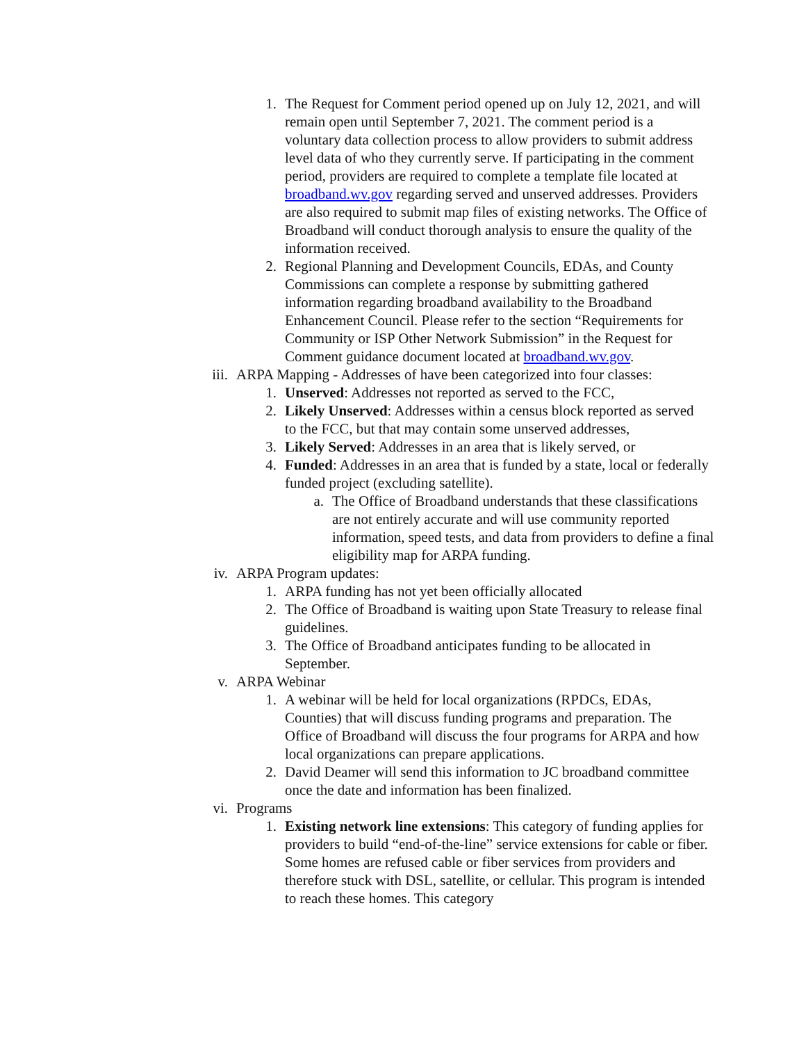1. The Request for Comment period opened up on July 12, 2021, and will remain open until September 7, 2021. The comment period is a voluntary data collection process to allow providers to submit address level data of who they currently serve. If participating in the comment period, providers are required to complete a template file located at broadband.wv.gov regarding served and unserved addresses. Providers are also required to submit map files of existing networks. The Office of Broadband will conduct thorough analysis to ensure the quality of the information received.
2. Regional Planning and Development Councils, EDAs, and County Commissions can complete a response by submitting gathered information regarding broadband availability to the Broadband Enhancement Council. Please refer to the section “Requirements for Community or ISP Other Network Submission” in the Request for Comment guidance document located at broadband.wv.gov.
iii. ARPA Mapping - Addresses of have been categorized into four classes:
1. Unserved: Addresses not reported as served to the FCC,
2. Likely Unserved: Addresses within a census block reported as served to the FCC, but that may contain some unserved addresses,
3. Likely Served: Addresses in an area that is likely served, or
4. Funded: Addresses in an area that is funded by a state, local or federally funded project (excluding satellite).
a. The Office of Broadband understands that these classifications are not entirely accurate and will use community reported information, speed tests, and data from providers to define a final eligibility map for ARPA funding.
iv. ARPA Program updates:
1. ARPA funding has not yet been officially allocated
2. The Office of Broadband is waiting upon State Treasury to release final guidelines.
3. The Office of Broadband anticipates funding to be allocated in September.
v. ARPA Webinar
1. A webinar will be held for local organizations (RPDCs, EDAs, Counties) that will discuss funding programs and preparation. The Office of Broadband will discuss the four programs for ARPA and how local organizations can prepare applications.
2. David Deamer will send this information to JC broadband committee once the date and information has been finalized.
vi. Programs
1. Existing network line extensions: This category of funding applies for providers to build “end-of-the-line” service extensions for cable or fiber. Some homes are refused cable or fiber services from providers and therefore stuck with DSL, satellite, or cellular. This program is intended to reach these homes. This category